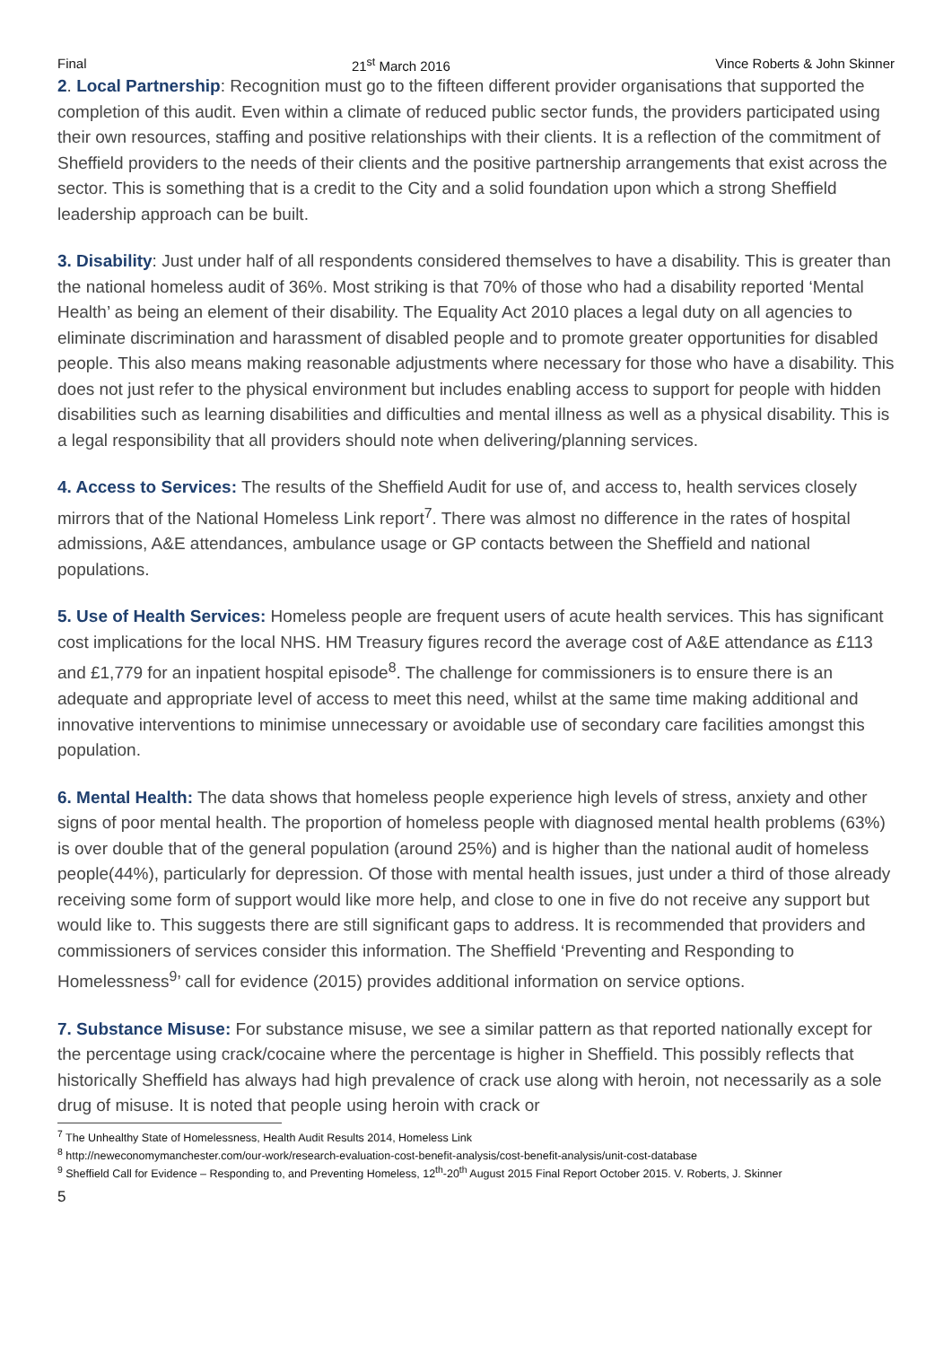Final 21<sup>st</sup> March 2016 Vince Roberts & John Skinner
2. Local Partnership: Recognition must go to the fifteen different provider organisations that supported the completion of this audit. Even within a climate of reduced public sector funds, the providers participated using their own resources, staffing and positive relationships with their clients. It is a reflection of the commitment of Sheffield providers to the needs of their clients and the positive partnership arrangements that exist across the sector. This is something that is a credit to the City and a solid foundation upon which a strong Sheffield leadership approach can be built.
3. Disability: Just under half of all respondents considered themselves to have a disability. This is greater than the national homeless audit of 36%. Most striking is that 70% of those who had a disability reported ‘Mental Health’ as being an element of their disability. The Equality Act 2010 places a legal duty on all agencies to eliminate discrimination and harassment of disabled people and to promote greater opportunities for disabled people. This also means making reasonable adjustments where necessary for those who have a disability. This does not just refer to the physical environment but includes enabling access to support for people with hidden disabilities such as learning disabilities and difficulties and mental illness as well as a physical disability. This is a legal responsibility that all providers should note when delivering/planning services.
4. Access to Services: The results of the Sheffield Audit for use of, and access to, health services closely mirrors that of the National Homeless Link report<sup>7</sup>. There was almost no difference in the rates of hospital admissions, A&E attendances, ambulance usage or GP contacts between the Sheffield and national populations.
5. Use of Health Services: Homeless people are frequent users of acute health services. This has significant cost implications for the local NHS. HM Treasury figures record the average cost of A&E attendance as £113 and £1,779 for an inpatient hospital episode<sup>8</sup>. The challenge for commissioners is to ensure there is an adequate and appropriate level of access to meet this need, whilst at the same time making additional and innovative interventions to minimise unnecessary or avoidable use of secondary care facilities amongst this population.
6. Mental Health: The data shows that homeless people experience high levels of stress, anxiety and other signs of poor mental health. The proportion of homeless people with diagnosed mental health problems (63%) is over double that of the general population (around 25%) and is higher than the national audit of homeless people(44%), particularly for depression. Of those with mental health issues, just under a third of those already receiving some form of support would like more help, and close to one in five do not receive any support but would like to. This suggests there are still significant gaps to address. It is recommended that providers and commissioners of services consider this information. The Sheffield ‘Preventing and Responding to Homelessness<sup>9</sup>’ call for evidence (2015) provides additional information on service options.
7. Substance Misuse: For substance misuse, we see a similar pattern as that reported nationally except for the percentage using crack/cocaine where the percentage is higher in Sheffield. This possibly reflects that historically Sheffield has always had high prevalence of crack use along with heroin, not necessarily as a sole drug of misuse. It is noted that people using heroin with crack or
<sup>7</sup> The Unhealthy State of Homelessness, Health Audit Results 2014, Homeless Link
<sup>8</sup> http://neweconomymanchester.com/our-work/research-evaluation-cost-benefit-analysis/cost-benefit-analysis/unit-cost-database
<sup>9</sup> Sheffield Call for Evidence – Responding to, and Preventing Homeless, 12<sup>th</sup>-20<sup>th</sup> August 2015 Final Report October 2015. V. Roberts, J. Skinner
5